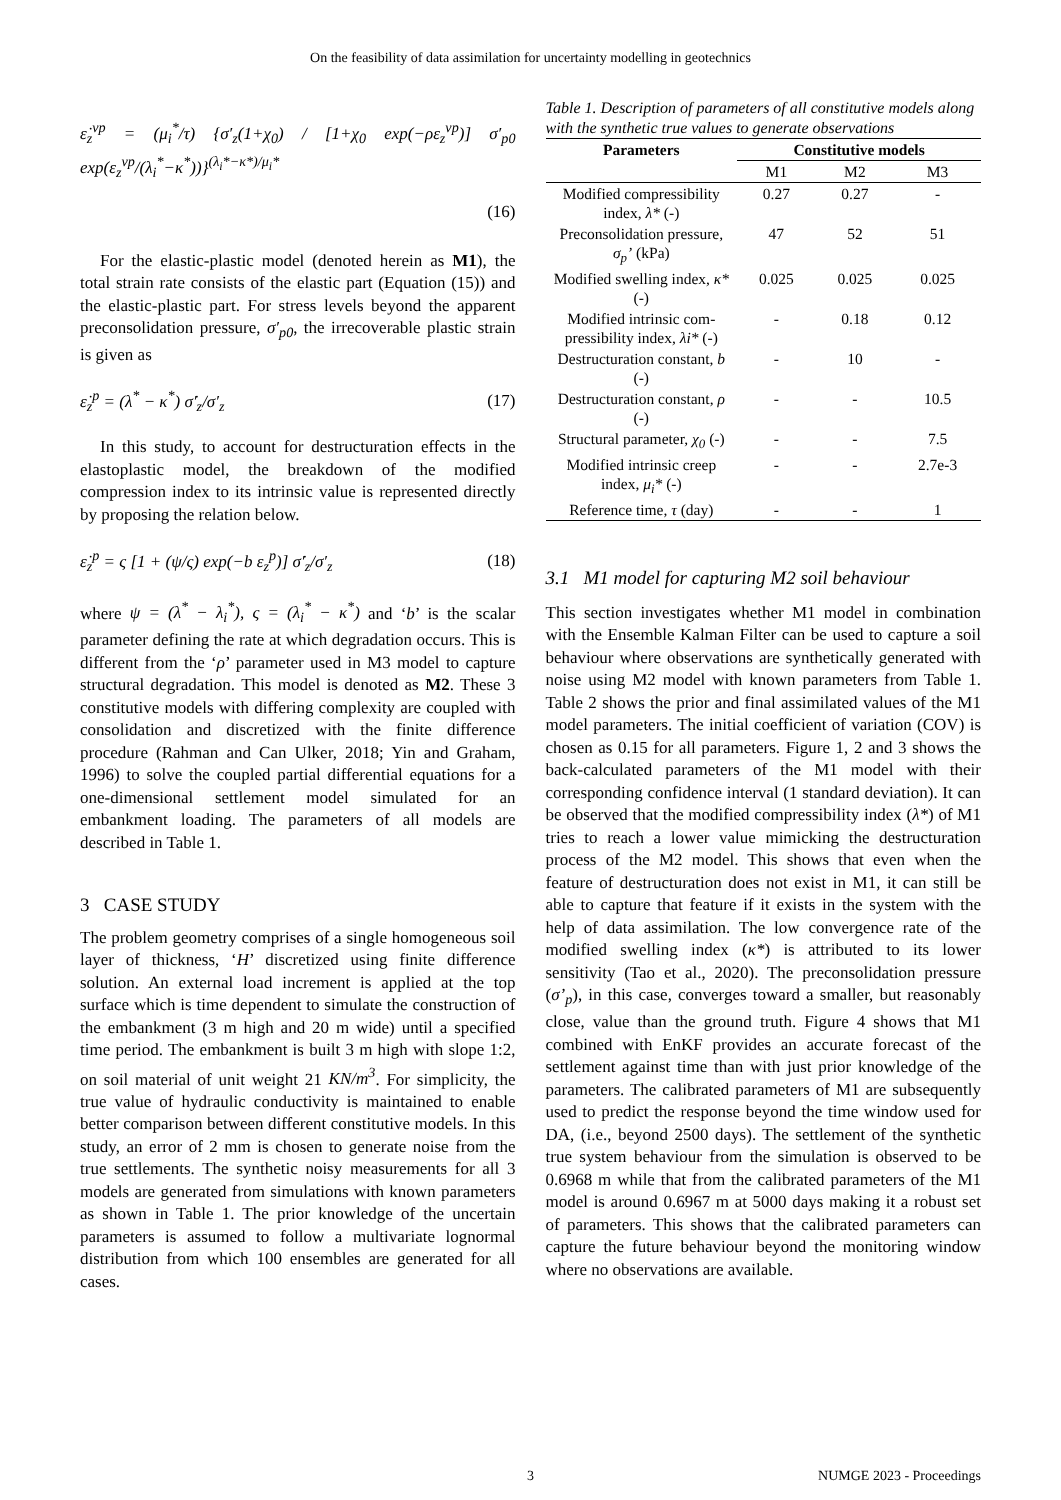On the feasibility of data assimilation for uncertainty modelling in geotechnics
ε̇<sub>z</sub><sup>vp</sup> = (μ<sub>i</sub><sup>*</sup>/τ) {σ′<sub>z</sub>(1+χ<sub>0</sub>) / [1+χ<sub>0</sub> exp(−ρε<sub>z</sub><sup>vp</sup>)] σ′<sub>p0</sub> exp(ε<sub>z</sub><sup>vp</sup>/(λ<sub>i</sub><sup>*</sup>−κ<sup>*</sup>))}<sup>(λ<sub>i</sub>*−κ*)/μ<sub>i</sub>*</sup>
(16)
For the elastic-plastic model (denoted herein as M1), the total strain rate consists of the elastic part (Equation (15)) and the elastic-plastic part. For stress levels beyond the apparent preconsolidation pressure, σ′<sub>p0</sub>, the irrecoverable plastic strain is given as
ε̇<sub>z</sub><sup>p</sup> = (λ<sup>*</sup> − κ<sup>*</sup>) σ̇′<sub>z</sub>/σ′<sub>z</sub> (17)
In this study, to account for destructuration effects in the elastoplastic model, the breakdown of the modified compression index to its intrinsic value is represented directly by proposing the relation below.
ε̇<sub>z</sub><sup>p</sup> = ς [1 + (ψ/ς) exp(−b ε<sub>z</sub><sup>p</sup>)] σ̇′<sub>z</sub>/σ′<sub>z</sub> (18)
where ψ = (λ<sup>*</sup> − λ<sub>i</sub><sup>*</sup>), ς = (λ<sub>i</sub><sup>*</sup> − κ<sup>*</sup>) and ‘b’ is the scalar parameter defining the rate at which degradation occurs. This is different from the ‘ρ’ parameter used in M3 model to capture structural degradation. This model is denoted as M2. These 3 constitutive models with differing complexity are coupled with consolidation and discretized with the finite difference procedure (Rahman and Can Ulker, 2018; Yin and Graham, 1996) to solve the coupled partial differential equations for a one-dimensional settlement model simulated for an embankment loading. The parameters of all models are described in Table 1.
3 CASE STUDY
The problem geometry comprises of a single homogeneous soil layer of thickness, ‘H’ discretized using finite difference solution. An external load increment is applied at the top surface which is time dependent to simulate the construction of the embankment (3 m high and 20 m wide) until a specified time period. The embankment is built 3 m high with slope 1:2, on soil material of unit weight 21 KN/m<sup>3</sup>. For simplicity, the true value of hydraulic conductivity is maintained to enable better comparison between different constitutive models. In this study, an error of 2 mm is chosen to generate noise from the true settlements. The synthetic noisy measurements for all 3 models are generated from simulations with known parameters as shown in Table 1. The prior knowledge of the uncertain parameters is assumed to follow a multivariate lognormal distribution from which 100 ensembles are generated for all cases.
Table 1. Description of parameters of all constitutive models along with the synthetic true values to generate observations
| Parameters | Constitutive models | | |
| --- | --- | --- | --- |
| | M1 | M2 | M3 |
| Modified compressibility index, λ* (-) | 0.27 | 0.27 | - |
| Preconsolidation pressure, σ<sub>p</sub>’ (kPa) | 47 | 52 | 51 |
| Modified swelling index, κ* (-) | 0.025 | 0.025 | 0.025 |
| Modified intrinsic com-pressibility index, λi* (-) | - | 0.18 | 0.12 |
| Destructuration constant, b (-) | - | 10 | - |
| Destructuration constant, ρ (-) | - | - | 10.5 |
| Structural parameter, χ<sub>0</sub> (-) | - | - | 7.5 |
| Modified intrinsic creep index, μ<sub>i</sub>* (-) | - | - | 2.7e-3 |
| Reference time, τ (day) | - | - | 1 |
3.1 M1 model for capturing M2 soil behaviour
This section investigates whether M1 model in combination with the Ensemble Kalman Filter can be used to capture a soil behaviour where observations are synthetically generated with noise using M2 model with known parameters from Table 1. Table 2 shows the prior and final assimilated values of the M1 model parameters. The initial coefficient of variation (COV) is chosen as 0.15 for all parameters. Figure 1, 2 and 3 shows the back-calculated parameters of the M1 model with their corresponding confidence interval (1 standard deviation). It can be observed that the modified compressibility index (λ*) of M1 tries to reach a lower value mimicking the destructuration process of the M2 model. This shows that even when the feature of destructuration does not exist in M1, it can still be able to capture that feature if it exists in the system with the help of data assimilation. The low convergence rate of the modified swelling index (κ*) is attributed to its lower sensitivity (Tao et al., 2020). The preconsolidation pressure (σ’<sub>p</sub>), in this case, converges toward a smaller, but reasonably close, value than the ground truth. Figure 4 shows that M1 combined with EnKF provides an accurate forecast of the settlement against time than with just prior knowledge of the parameters. The calibrated parameters of M1 are subsequently used to predict the response beyond the time window used for DA, (i.e., beyond 2500 days). The settlement of the synthetic true system behaviour from the simulation is observed to be 0.6968 m while that from the calibrated parameters of the M1 model is around 0.6967 m at 5000 days making it a robust set of parameters. This shows that the calibrated parameters can capture the future behaviour beyond the monitoring window where no observations are available.
3 NUMGE 2023 - Proceedings